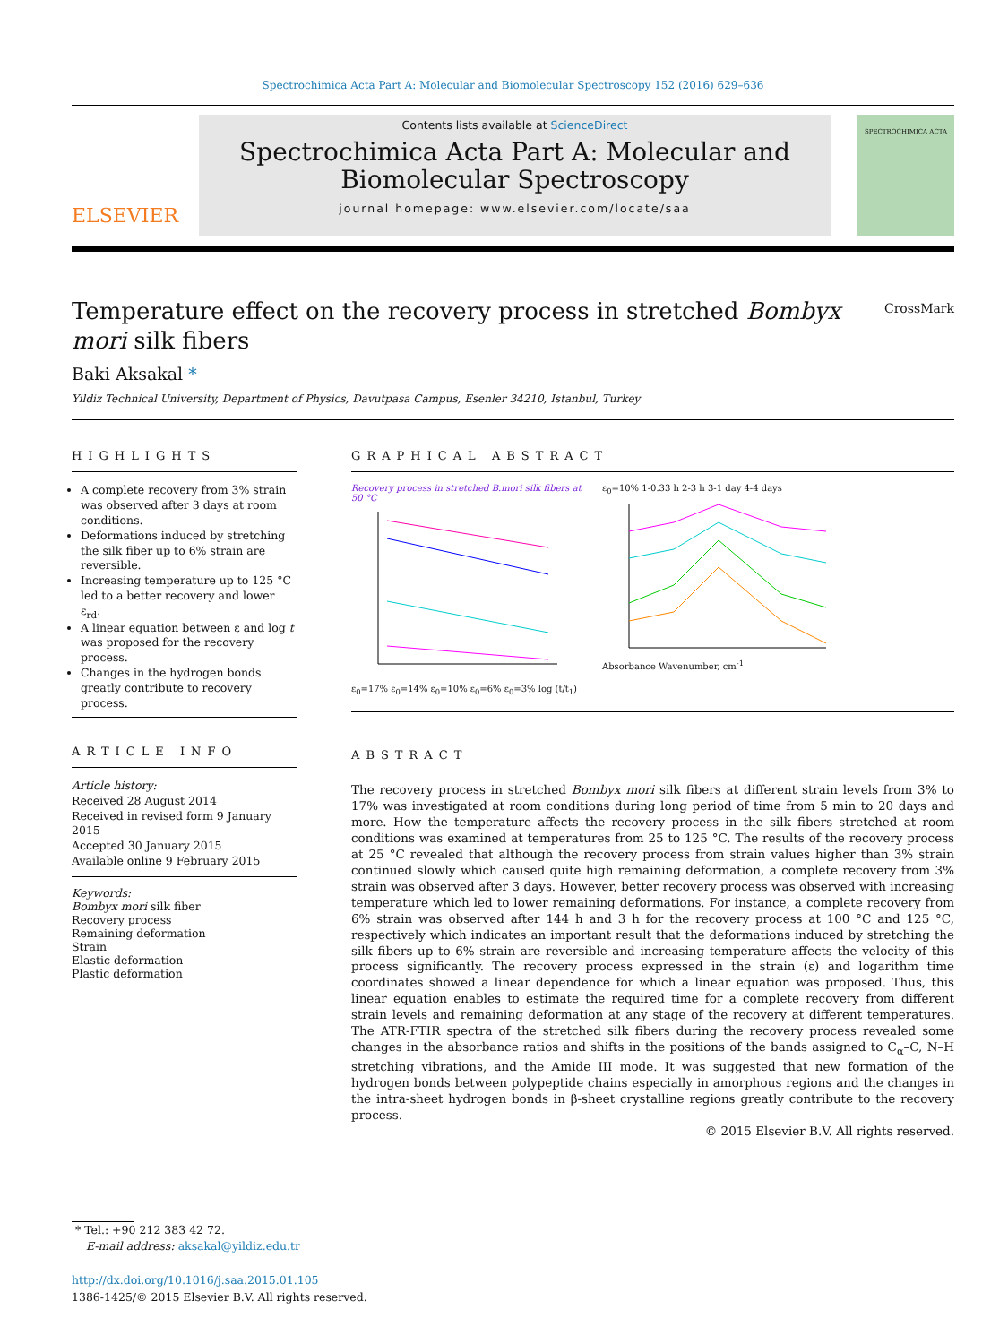Spectrochimica Acta Part A: Molecular and Biomolecular Spectroscopy 152 (2016) 629–636
ELSEVIER
Contents lists available at ScienceDirect
Spectrochimica Acta Part A: Molecular and Biomolecular Spectroscopy
journal homepage: www.elsevier.com/locate/saa
SPECTROCHIMICA ACTA
CrossMark
Temperature effect on the recovery process in stretched Bombyx mori silk fibers
Baki Aksakal *
Yildiz Technical University, Department of Physics, Davutpasa Campus, Esenler 34210, Istanbul, Turkey
HIGHLIGHTS
A complete recovery from 3% strain was observed after 3 days at room conditions.
Deformations induced by stretching the silk fiber up to 6% strain are reversible.
Increasing temperature up to 125 °C led to a better recovery and lower ε<sub>rd</sub>.
A linear equation between ε and log t was proposed for the recovery process.
Changes in the hydrogen bonds greatly contribute to recovery process.
ARTICLE INFO
Article history:
Received 28 August 2014
Received in revised form 9 January 2015
Accepted 30 January 2015
Available online 9 February 2015
Keywords:
Bombyx mori silk fiber
Recovery process
Remaining deformation
Strain
Elastic deformation
Plastic deformation
GRAPHICAL ABSTRACT
Recovery process in stretched B.mori silk fibers at 50 °C
ε<sub>0</sub>=17% ε<sub>0</sub>=14% ε<sub>0</sub>=10% ε<sub>0</sub>=6% ε<sub>0</sub>=3% log (t/t<sub>1</sub>)
ε<sub>0</sub>=10% 1-0.33 h 2-3 h 3-1 day 4-4 days
Absorbance Wavenumber, cm<sup>-1</sup>
ABSTRACT
The recovery process in stretched Bombyx mori silk fibers at different strain levels from 3% to 17% was investigated at room conditions during long period of time from 5 min to 20 days and more. How the temperature affects the recovery process in the silk fibers stretched at room conditions was examined at temperatures from 25 to 125 °C. The results of the recovery process at 25 °C revealed that although the recovery process from strain values higher than 3% strain continued slowly which caused quite high remaining deformation, a complete recovery from 3% strain was observed after 3 days. However, better recovery process was observed with increasing temperature which led to lower remaining deformations. For instance, a complete recovery from 6% strain was observed after 144 h and 3 h for the recovery process at 100 °C and 125 °C, respectively which indicates an important result that the deformations induced by stretching the silk fibers up to 6% strain are reversible and increasing temperature affects the velocity of this process significantly. The recovery process expressed in the strain (ε) and logarithm time coordinates showed a linear dependence for which a linear equation was proposed. Thus, this linear equation enables to estimate the required time for a complete recovery from different strain levels and remaining deformation at any stage of the recovery at different temperatures. The ATR-FTIR spectra of the stretched silk fibers during the recovery process revealed some changes in the absorbance ratios and shifts in the positions of the bands assigned to C<sub>α</sub>–C, N–H stretching vibrations, and the Amide III mode. It was suggested that new formation of the hydrogen bonds between polypeptide chains especially in amorphous regions and the changes in the intra-sheet hydrogen bonds in β-sheet crystalline regions greatly contribute to the recovery process.
© 2015 Elsevier B.V. All rights reserved.
* Tel.: +90 212 383 42 72.
E-mail address: aksakal@yildiz.edu.tr
http://dx.doi.org/10.1016/j.saa.2015.01.105
1386-1425/© 2015 Elsevier B.V. All rights reserved.